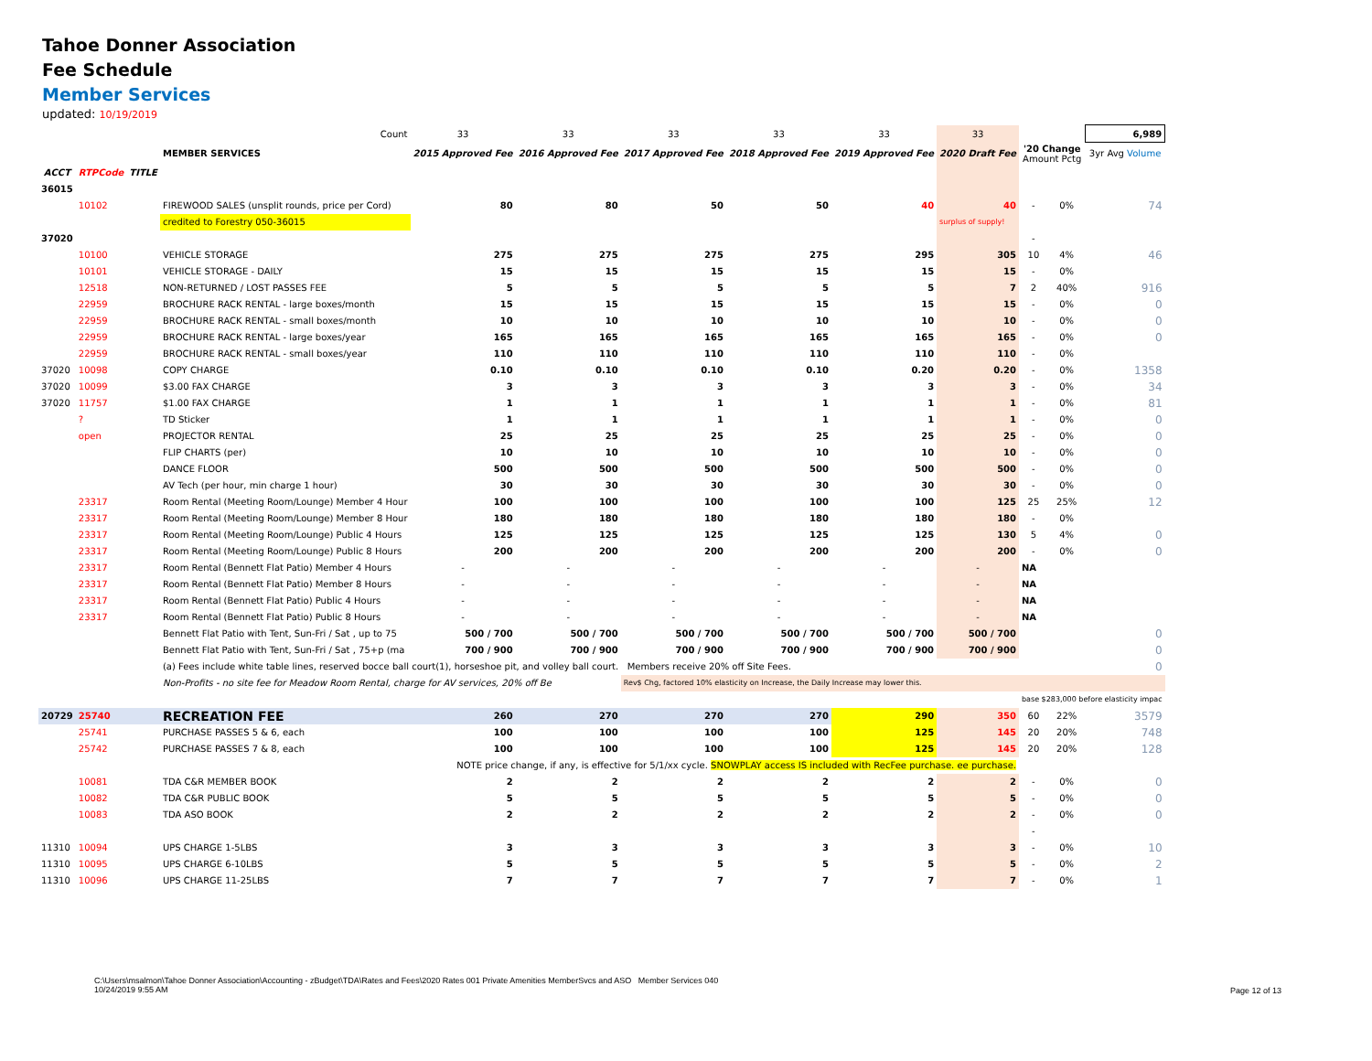Tahoe Donner Association
Fee Schedule
Member Services
updated: 10/19/2019
| Count | | | | 33 | 33 | 33 | 33 | 33 | 33 | | | 6,989 |
| | | | MEMBER SERVICES | 2015 Approved Fee | 2016 Approved Fee | 2017 Approved Fee | 2018 Approved Fee | 2019 Approved Fee | 2020 Draft Fee | '20 Change Amount Pctg | | 3yr Avg Volume |
| ACCT | RTPCode | TITLE | | | | | | | | | | |
| 36015 | | | | | | | | | | | | |
| | 10102 | | FIREWOOD SALES (unsplit rounds, price per Cord) | 80 | 80 | 50 | 50 | 40 | 40 | - | 0% | 74 |
| | | | credited to Forestry 050-36015 | | | | | | surplus of supply! | | | |
| 37020 | | | | | | | | | | - | | |
| | 10100 | | VEHICLE STORAGE | 275 | 275 | 275 | 275 | 295 | 305 | 10 | 4% | 46 |
| | 10101 | | VEHICLE STORAGE - DAILY | 15 | 15 | 15 | 15 | 15 | 15 | - | 0% | |
| | 12518 | | NON-RETURNED / LOST PASSES FEE | 5 | 5 | 5 | 5 | 5 | 7 | 2 | 40% | 916 |
| | 22959 | | BROCHURE RACK RENTAL - large boxes/month | 15 | 15 | 15 | 15 | 15 | 15 | - | 0% | 0 |
| | 22959 | | BROCHURE RACK RENTAL - small boxes/month | 10 | 10 | 10 | 10 | 10 | 10 | - | 0% | 0 |
| | 22959 | | BROCHURE RACK RENTAL - large boxes/year | 165 | 165 | 165 | 165 | 165 | 165 | - | 0% | 0 |
| | 22959 | | BROCHURE RACK RENTAL - small boxes/year | 110 | 110 | 110 | 110 | 110 | 110 | - | 0% | |
| 37020 | 10098 | | COPY CHARGE | 0.10 | 0.10 | 0.10 | 0.10 | 0.20 | 0.20 | - | 0% | 1358 |
| 37020 | 10099 | | $3.00 FAX CHARGE | 3 | 3 | 3 | 3 | 3 | 3 | - | 0% | 34 |
| 37020 | 11757 | | $1.00 FAX CHARGE | 1 | 1 | 1 | 1 | 1 | 1 | - | 0% | 81 |
| | ? | | TD Sticker | 1 | 1 | 1 | 1 | 1 | 1 | - | 0% | 0 |
| | open | | PROJECTOR RENTAL | 25 | 25 | 25 | 25 | 25 | 25 | - | 0% | 0 |
| | | | FLIP CHARTS (per) | 10 | 10 | 10 | 10 | 10 | 10 | - | 0% | 0 |
| | | | DANCE FLOOR | 500 | 500 | 500 | 500 | 500 | 500 | - | 0% | 0 |
| | | | AV Tech (per hour, min charge 1 hour) | 30 | 30 | 30 | 30 | 30 | 30 | - | 0% | 0 |
| | 23317 | | Room Rental (Meeting Room/Lounge) Member 4 Hour | 100 | 100 | 100 | 100 | 100 | 125 | 25 | 25% | 12 |
| | 23317 | | Room Rental (Meeting Room/Lounge) Member 8 Hour | 180 | 180 | 180 | 180 | 180 | 180 | - | 0% | |
| | 23317 | | Room Rental (Meeting Room/Lounge) Public 4 Hours | 125 | 125 | 125 | 125 | 125 | 130 | 5 | 4% | 0 |
| | 23317 | | Room Rental (Meeting Room/Lounge) Public 8 Hours | 200 | 200 | 200 | 200 | 200 | 200 | - | 0% | 0 |
| | 23317 | | Room Rental (Bennett Flat Patio) Member 4 Hours | - | - | - | - | - | - | NA | | |
| | 23317 | | Room Rental (Bennett Flat Patio) Member 8 Hours | - | - | - | - | - | - | NA | | |
| | 23317 | | Room Rental (Bennett Flat Patio) Public 4 Hours | - | - | - | - | - | - | NA | | |
| | 23317 | | Room Rental (Bennett Flat Patio) Public 8 Hours | - | - | - | - | - | - | NA | | |
| | | | Bennett Flat Patio with Tent, Sun-Fri / Sat , up to 75 | 500 / 700 | 500 / 700 | 500 / 700 | 500 / 700 | 500 / 700 | 500 / 700 | | | 0 |
| | | | Bennett Flat Patio with Tent, Sun-Fri / Sat , 75+p (ma | 700 / 900 | 700 / 900 | 700 / 900 | 700 / 900 | 700 / 900 | 700 / 900 | | | 0 |
| | | | (a) Fees include white table lines, reserved bocce ball court(1), horseshoe pit, and volley ball court. Members receive 20% off Site Fees. | | | | | | | | | 0 |
| | | | Non-Profits - no site fee for Meadow Room Rental, charge for AV services, 20% off Be | | | Rev$ Chg, factored 10% elasticity on Increase, the Daily Increase may lower this. | | | | | | |
| | | | | | | | | | | base $283,000 before elasticity impac | | |
| 20729 | 25740 | | RECREATION FEE | 260 | 270 | 270 | 270 | 290 | 350 | 60 | 22% | 3579 |
| | 25741 | | PURCHASE PASSES 5 & 6, each | 100 | 100 | 100 | 100 | 125 | 145 | 20 | 20% | 748 |
| | 25742 | | PURCHASE PASSES 7 & 8, each | 100 | 100 | 100 | 100 | 125 | 145 | 20 | 20% | 128 |
| | | | NOTE price change, if any, is effective for 5/1/xx cycle. SNOWPLAY access IS included with RecFee purchase. ee purchase. | | | | | | | | | |
| | 10081 | | TDA C&R MEMBER BOOK | 2 | 2 | 2 | 2 | 2 | 2 | - | 0% | 0 |
| | 10082 | | TDA C&R PUBLIC BOOK | 5 | 5 | 5 | 5 | 5 | 5 | - | 0% | 0 |
| | 10083 | | TDA ASO BOOK | 2 | 2 | 2 | 2 | 2 | 2 | - | 0% | 0 |
| | | | | | | | | | | - | | |
| 11310 | 10094 | | UPS CHARGE 1-5LBS | 3 | 3 | 3 | 3 | 3 | 3 | - | 0% | 10 |
| 11310 | 10095 | | UPS CHARGE 6-10LBS | 5 | 5 | 5 | 5 | 5 | 5 | - | 0% | 2 |
| 11310 | 10096 | | UPS CHARGE 11-25LBS | 7 | 7 | 7 | 7 | 7 | 7 | - | 0% | 1 |
C:\Users\msalmon\Tahoe Donner Association\Accounting - zBudget\TDA\Rates and Fees\2020 Rates 001 Private Amenities MemberSvcs and ASO Member Services 040
10/24/2019 9:55 AM
Page 12 of 13